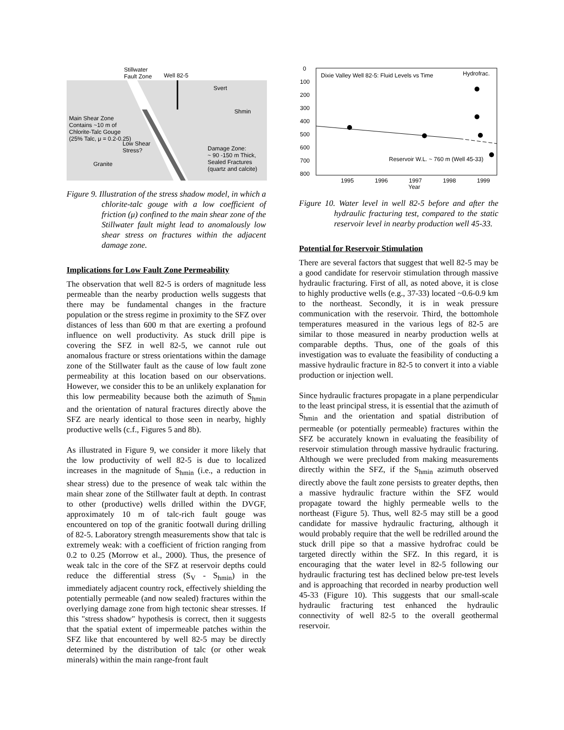Stillwater
Fault Zone
Well 82-5
Svert
Shmin
Main Shear Zone
Contains ~10 m of
Chlorite-Talc Gouge
(25% Talc, μ = 0.2-0.25)
Low Shear
Stress?
Damage Zone:
~ 90 -150 m Thick,
Sealed Fractures
(quartz and calcite)
Granite
Figure 9. Illustration of the stress shadow model, in which a chlorite-talc gouge with a low coefficient of friction (μ) confined to the main shear zone of the Stillwater fault might lead to anomalously low shear stress on fractures within the adjacent damage zone.
Implications for Low Fault Zone Permeability
The observation that well 82-5 is orders of magnitude less permeable than the nearby production wells suggests that there may be fundamental changes in the fracture population or the stress regime in proximity to the SFZ over distances of less than 600 m that are exerting a profound influence on well productivity. As stuck drill pipe is covering the SFZ in well 82-5, we cannot rule out anomalous fracture or stress orientations within the damage zone of the Stillwater fault as the cause of low fault zone permeability at this location based on our observations. However, we consider this to be an unlikely explanation for this low permeability because both the azimuth of S<sub>hmin</sub> and the orientation of natural fractures directly above the SFZ are nearly identical to those seen in nearby, highly productive wells (c.f., Figures 5 and 8b).
As illustrated in Figure 9, we consider it more likely that the low productivity of well 82-5 is due to localized increases in the magnitude of S<sub>hmin</sub> (i.e., a reduction in shear stress) due to the presence of weak talc within the main shear zone of the Stillwater fault at depth. In contrast to other (productive) wells drilled within the DVGF, approximately 10 m of talc-rich fault gouge was encountered on top of the granitic footwall during drilling of 82-5. Laboratory strength measurements show that talc is extremely weak: with a coefficient of friction ranging from 0.2 to 0.25 (Morrow et al., 2000). Thus, the presence of weak talc in the core of the SFZ at reservoir depths could reduce the differential stress (S<sub>V</sub> - S<sub>hmin</sub>) in the immediately adjacent country rock, effectively shielding the potentially permeable (and now sealed) fractures within the overlying damage zone from high tectonic shear stresses. If this "stress shadow" hypothesis is correct, then it suggests that the spatial extent of impermeable patches within the SFZ like that encountered by well 82-5 may be directly determined by the distribution of talc (or other weak minerals) within the main range-front fault
0
100
200
300
400
500
600
700
800
Dixie Valley Well 82-5: Fluid Levels vs Time
Hydrofrac.
Reservoir W.L. ~ 760 m (Well 45-33)
1995
1996
1997
1998
1999
Year
Figure 10. Water level in well 82-5 before and after the hydraulic fracturing test, compared to the static reservoir level in nearby production well 45-33.
Potential for Reservoir Stimulation
There are several factors that suggest that well 82-5 may be a good candidate for reservoir stimulation through massive hydraulic fracturing. First of all, as noted above, it is close to highly productive wells (e.g., 37-33) located ~0.6-0.9 km to the northeast. Secondly, it is in weak pressure communication with the reservoir. Third, the bottomhole temperatures measured in the various legs of 82-5 are similar to those measured in nearby production wells at comparable depths. Thus, one of the goals of this investigation was to evaluate the feasibility of conducting a massive hydraulic fracture in 82-5 to convert it into a viable production or injection well.
Since hydraulic fractures propagate in a plane perpendicular to the least principal stress, it is essential that the azimuth of S<sub>hmin</sub> and the orientation and spatial distribution of permeable (or potentially permeable) fractures within the SFZ be accurately known in evaluating the feasibility of reservoir stimulation through massive hydraulic fracturing. Although we were precluded from making measurements directly within the SFZ, if the S<sub>hmin</sub> azimuth observed directly above the fault zone persists to greater depths, then a massive hydraulic fracture within the SFZ would propagate toward the highly permeable wells to the northeast (Figure 5). Thus, well 82-5 may still be a good candidate for massive hydraulic fracturing, although it would probably require that the well be redrilled around the stuck drill pipe so that a massive hydrofrac could be targeted directly within the SFZ. In this regard, it is encouraging that the water level in 82-5 following our hydraulic fracturing test has declined below pre-test levels and is approaching that recorded in nearby production well 45-33 (Figure 10). This suggests that our small-scale hydraulic fracturing test enhanced the hydraulic connectivity of well 82-5 to the overall geothermal reservoir.